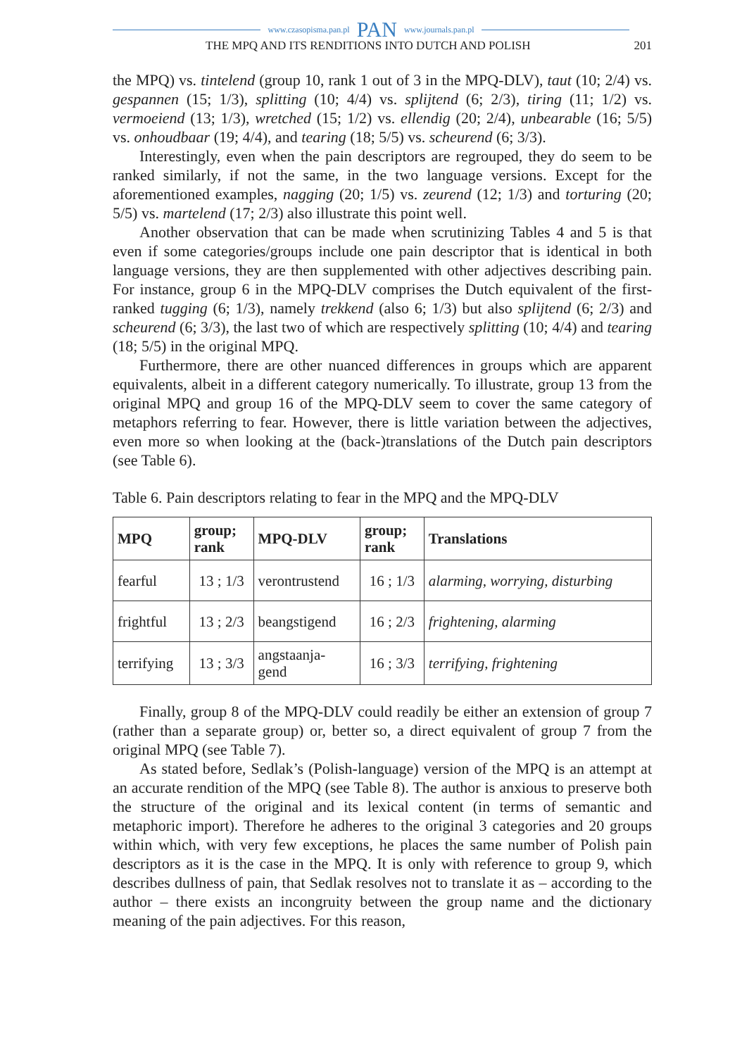www.czasopisma.pan.pl PAN www.journals.pan.pl
THE MPQ AND ITS RENDITIONS INTO DUTCH AND POLISH 201
the MPQ) vs. tintelend (group 10, rank 1 out of 3 in the MPQ-DLV), taut (10; 2/4) vs. gespannen (15; 1/3), splitting (10; 4/4) vs. splijtend (6; 2/3), tiring (11; 1/2) vs. vermoeiend (13; 1/3), wretched (15; 1/2) vs. ellendig (20; 2/4), unbearable (16; 5/5) vs. onhoudbaar (19; 4/4), and tearing (18; 5/5) vs. scheurend (6; 3/3).
Interestingly, even when the pain descriptors are regrouped, they do seem to be ranked similarly, if not the same, in the two language versions. Except for the aforementioned examples, nagging (20; 1/5) vs. zeurend (12; 1/3) and torturing (20; 5/5) vs. martelend (17; 2/3) also illustrate this point well.
Another observation that can be made when scrutinizing Tables 4 and 5 is that even if some categories/groups include one pain descriptor that is identical in both language versions, they are then supplemented with other adjectives describing pain. For instance, group 6 in the MPQ-DLV comprises the Dutch equivalent of the first-ranked tugging (6; 1/3), namely trekkend (also 6; 1/3) but also splijtend (6; 2/3) and scheurend (6; 3/3), the last two of which are respectively splitting (10; 4/4) and tearing (18; 5/5) in the original MPQ.
Furthermore, there are other nuanced differences in groups which are apparent equivalents, albeit in a different category numerically. To illustrate, group 13 from the original MPQ and group 16 of the MPQ-DLV seem to cover the same category of metaphors referring to fear. However, there is little variation between the adjectives, even more so when looking at the (back-)translations of the Dutch pain descriptors (see Table 6).
Table 6. Pain descriptors relating to fear in the MPQ and the MPQ-DLV
| MPQ | group; rank | MPQ-DLV | group; rank | Translations |
| --- | --- | --- | --- | --- |
| fearful | 13 ; 1/3 | verontrustend | 16 ; 1/3 | alarming, worrying, disturbing |
| frightful | 13 ; 2/3 | beangstigend | 16 ; 2/3 | frightening, alarming |
| terrifying | 13 ; 3/3 | angstaanja- gend | 16 ; 3/3 | terrifying, frightening |
Finally, group 8 of the MPQ-DLV could readily be either an extension of group 7 (rather than a separate group) or, better so, a direct equivalent of group 7 from the original MPQ (see Table 7).
As stated before, Sedlak’s (Polish-language) version of the MPQ is an attempt at an accurate rendition of the MPQ (see Table 8). The author is anxious to preserve both the structure of the original and its lexical content (in terms of semantic and metaphoric import). Therefore he adheres to the original 3 categories and 20 groups within which, with very few exceptions, he places the same number of Polish pain descriptors as it is the case in the MPQ. It is only with reference to group 9, which describes dullness of pain, that Sedlak resolves not to translate it as – according to the author – there exists an incongruity between the group name and the dictionary meaning of the pain adjectives. For this reason,